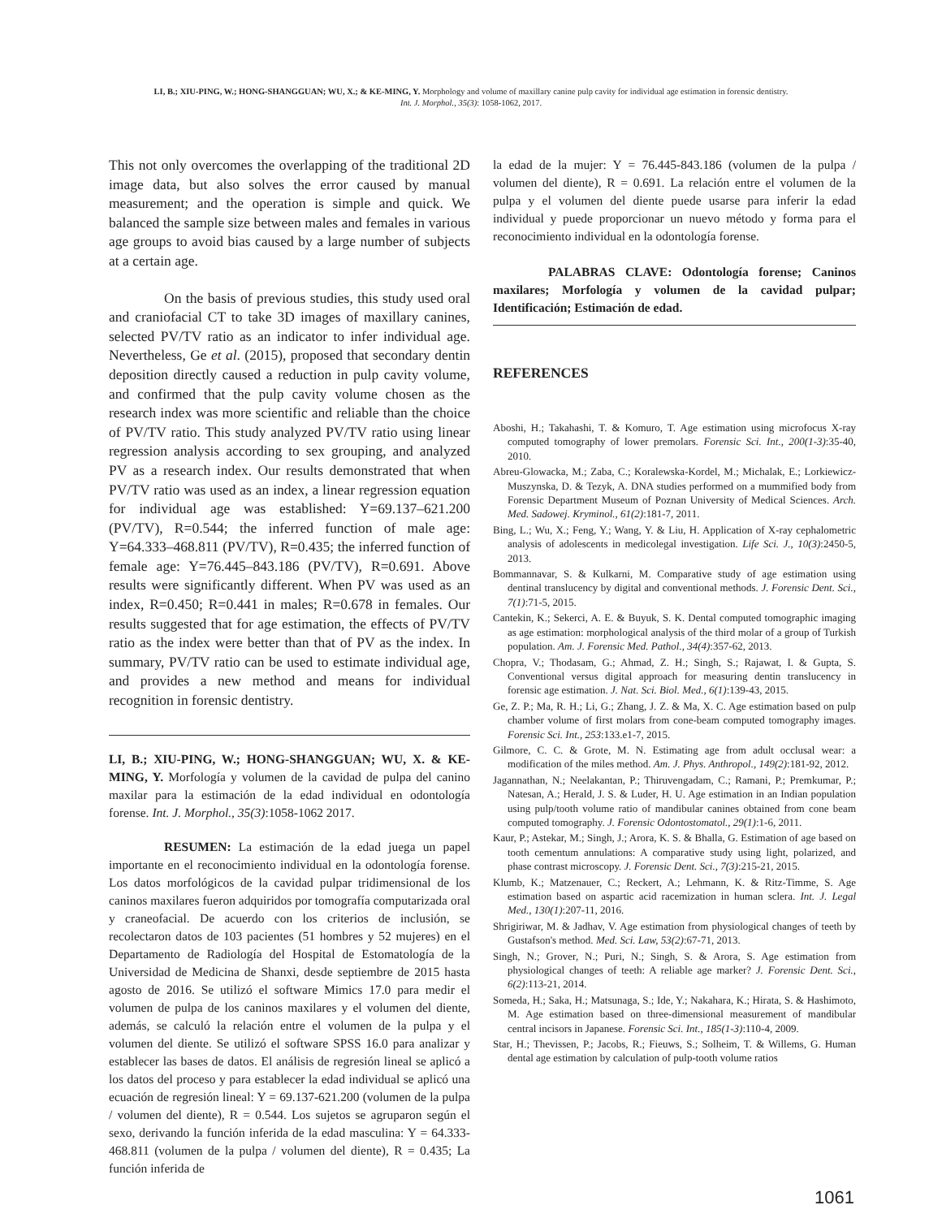LI, B.; XIU-PING, W.; HONG-SHANGGUAN; WU, X.; & KE-MING, Y. Morphology and volume of maxillary canine pulp cavity for individual age estimation in forensic dentistry.
Int. J. Morphol., 35(3): 1058-1062, 2017.
This not only overcomes the overlapping of the traditional 2D image data, but also solves the error caused by manual measurement; and the operation is simple and quick. We balanced the sample size between males and females in various age groups to avoid bias caused by a large number of subjects at a certain age.
On the basis of previous studies, this study used oral and craniofacial CT to take 3D images of maxillary canines, selected PV/TV ratio as an indicator to infer individual age. Nevertheless, Ge et al. (2015), proposed that secondary dentin deposition directly caused a reduction in pulp cavity volume, and confirmed that the pulp cavity volume chosen as the research index was more scientific and reliable than the choice of PV/TV ratio. This study analyzed PV/TV ratio using linear regression analysis according to sex grouping, and analyzed PV as a research index. Our results demonstrated that when PV/TV ratio was used as an index, a linear regression equation for individual age was established: Y=69.137–621.200 (PV/TV), R=0.544; the inferred function of male age: Y=64.333–468.811 (PV/TV), R=0.435; the inferred function of female age: Y=76.445–843.186 (PV/TV), R=0.691. Above results were significantly different. When PV was used as an index, R=0.450; R=0.441 in males; R=0.678 in females. Our results suggested that for age estimation, the effects of PV/TV ratio as the index were better than that of PV as the index. In summary, PV/TV ratio can be used to estimate individual age, and provides a new method and means for individual recognition in forensic dentistry.
LI, B.; XIU-PING, W.; HONG-SHANGGUAN; WU, X. & KE-MING, Y. Morfología y volumen de la cavidad de pulpa del canino maxilar para la estimación de la edad individual en odontología forense. Int. J. Morphol., 35(3):1058-1062 2017.
RESUMEN: La estimación de la edad juega un papel importante en el reconocimiento individual en la odontología forense. Los datos morfológicos de la cavidad pulpar tridimensional de los caninos maxilares fueron adquiridos por tomografía computarizada oral y craneofacial. De acuerdo con los criterios de inclusión, se recolectaron datos de 103 pacientes (51 hombres y 52 mujeres) en el Departamento de Radiología del Hospital de Estomatología de la Universidad de Medicina de Shanxi, desde septiembre de 2015 hasta agosto de 2016. Se utilizó el software Mimics 17.0 para medir el volumen de pulpa de los caninos maxilares y el volumen del diente, además, se calculó la relación entre el volumen de la pulpa y el volumen del diente. Se utilizó el software SPSS 16.0 para analizar y establecer las bases de datos. El análisis de regresión lineal se aplicó a los datos del proceso y para establecer la edad individual se aplicó una ecuación de regresión lineal: Y = 69.137-621.200 (volumen de la pulpa / volumen del diente), R = 0.544. Los sujetos se agruparon según el sexo, derivando la función inferida de la edad masculina: Y = 64.333-468.811 (volumen de la pulpa / volumen del diente), R = 0.435; La función inferida de
la edad de la mujer: Y = 76.445-843.186 (volumen de la pulpa / volumen del diente), R = 0.691. La relación entre el volumen de la pulpa y el volumen del diente puede usarse para inferir la edad individual y puede proporcionar un nuevo método y forma para el reconocimiento individual en la odontología forense.
PALABRAS CLAVE: Odontología forense; Caninos maxilares; Morfología y volumen de la cavidad pulpar; Identificación; Estimación de edad.
REFERENCES
Aboshi, H.; Takahashi, T. & Komuro, T. Age estimation using microfocus X-ray computed tomography of lower premolars. Forensic Sci. Int., 200(1-3):35-40, 2010.
Abreu-Glowacka, M.; Zaba, C.; Koralewska-Kordel, M.; Michalak, E.; Lorkiewicz-Muszynska, D. & Tezyk, A. DNA studies performed on a mummified body from Forensic Department Museum of Poznan University of Medical Sciences. Arch. Med. Sadowej. Kryminol., 61(2):181-7, 2011.
Bing, L.; Wu, X.; Feng, Y.; Wang, Y. & Liu, H. Application of X-ray cephalometric analysis of adolescents in medicolegal investigation. Life Sci. J., 10(3):2450-5, 2013.
Bommannavar, S. & Kulkarni, M. Comparative study of age estimation using dentinal translucency by digital and conventional methods. J. Forensic Dent. Sci., 7(1):71-5, 2015.
Cantekin, K.; Sekerci, A. E. & Buyuk, S. K. Dental computed tomographic imaging as age estimation: morphological analysis of the third molar of a group of Turkish population. Am. J. Forensic Med. Pathol., 34(4):357-62, 2013.
Chopra, V.; Thodasam, G.; Ahmad, Z. H.; Singh, S.; Rajawat, I. & Gupta, S. Conventional versus digital approach for measuring dentin translucency in forensic age estimation. J. Nat. Sci. Biol. Med., 6(1):139-43, 2015.
Ge, Z. P.; Ma, R. H.; Li, G.; Zhang, J. Z. & Ma, X. C. Age estimation based on pulp chamber volume of first molars from cone-beam computed tomography images. Forensic Sci. Int., 253:133.e1-7, 2015.
Gilmore, C. C. & Grote, M. N. Estimating age from adult occlusal wear: a modification of the miles method. Am. J. Phys. Anthropol., 149(2):181-92, 2012.
Jagannathan, N.; Neelakantan, P.; Thiruvengadam, C.; Ramani, P.; Premkumar, P.; Natesan, A.; Herald, J. S. & Luder, H. U. Age estimation in an Indian population using pulp/tooth volume ratio of mandibular canines obtained from cone beam computed tomography. J. Forensic Odontostomatol., 29(1):1-6, 2011.
Kaur, P.; Astekar, M.; Singh, J.; Arora, K. S. & Bhalla, G. Estimation of age based on tooth cementum annulations: A comparative study using light, polarized, and phase contrast microscopy. J. Forensic Dent. Sci., 7(3):215-21, 2015.
Klumb, K.; Matzenauer, C.; Reckert, A.; Lehmann, K. & Ritz-Timme, S. Age estimation based on aspartic acid racemization in human sclera. Int. J. Legal Med., 130(1):207-11, 2016.
Shrigiriwar, M. & Jadhav, V. Age estimation from physiological changes of teeth by Gustafson's method. Med. Sci. Law, 53(2):67-71, 2013.
Singh, N.; Grover, N.; Puri, N.; Singh, S. & Arora, S. Age estimation from physiological changes of teeth: A reliable age marker? J. Forensic Dent. Sci., 6(2):113-21, 2014.
Someda, H.; Saka, H.; Matsunaga, S.; Ide, Y.; Nakahara, K.; Hirata, S. & Hashimoto, M. Age estimation based on three-dimensional measurement of mandibular central incisors in Japanese. Forensic Sci. Int., 185(1-3):110-4, 2009.
Star, H.; Thevissen, P.; Jacobs, R.; Fieuws, S.; Solheim, T. & Willems, G. Human dental age estimation by calculation of pulp-tooth volume ratios
1061